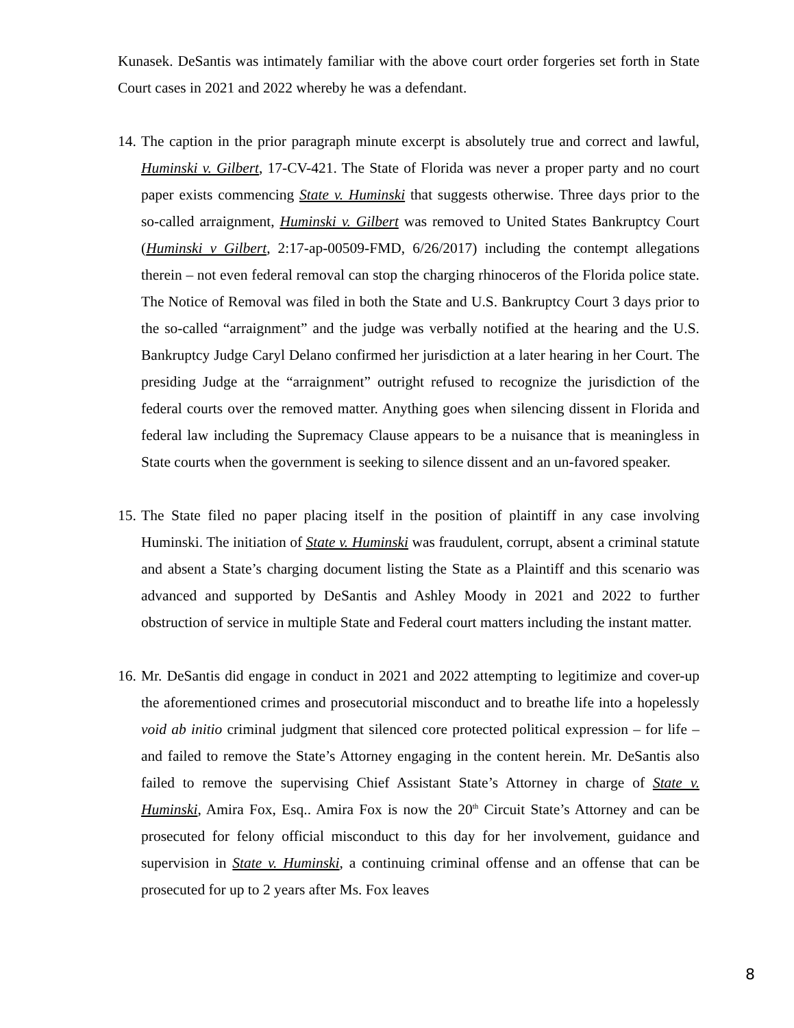Kunasek. DeSantis was intimately familiar with the above court order forgeries set forth in State Court cases in 2021 and 2022 whereby he was a defendant.
14.
The caption in the prior paragraph minute excerpt is absolutely true and correct and lawful, Huminski v. Gilbert, 17-CV-421. The State of Florida was never a proper party and no court paper exists commencing State v. Huminski that suggests otherwise. Three days prior to the so-called arraignment, Huminski v. Gilbert was removed to United States Bankruptcy Court (Huminski v Gilbert, 2:17-ap-00509-FMD, 6/26/2017) including the contempt allegations therein – not even federal removal can stop the charging rhinoceros of the Florida police state. The Notice of Removal was filed in both the State and U.S. Bankruptcy Court 3 days prior to the so-called “arraignment” and the judge was verbally notified at the hearing and the U.S. Bankruptcy Judge Caryl Delano confirmed her jurisdiction at a later hearing in her Court. The presiding Judge at the “arraignment” outright refused to recognize the jurisdiction of the federal courts over the removed matter. Anything goes when silencing dissent in Florida and federal law including the Supremacy Clause appears to be a nuisance that is meaningless in State courts when the government is seeking to silence dissent and an un-favored speaker.
15.
The State filed no paper placing itself in the position of plaintiff in any case involving Huminski. The initiation of State v. Huminski was fraudulent, corrupt, absent a criminal statute and absent a State’s charging document listing the State as a Plaintiff and this scenario was advanced and supported by DeSantis and Ashley Moody in 2021 and 2022 to further obstruction of service in multiple State and Federal court matters including the instant matter.
16.
Mr. DeSantis did engage in conduct in 2021 and 2022 attempting to legitimize and cover-up the aforementioned crimes and prosecutorial misconduct and to breathe life into a hopelessly void ab initio criminal judgment that silenced core protected political expression – for life – and failed to remove the State’s Attorney engaging in the content herein. Mr. DeSantis also failed to remove the supervising Chief Assistant State’s Attorney in charge of State v. Huminski, Amira Fox, Esq.. Amira Fox is now the 20<sup>th</sup> Circuit State’s Attorney and can be prosecuted for felony official misconduct to this day for her involvement, guidance and supervision in State v. Huminski, a continuing criminal offense and an offense that can be prosecuted for up to 2 years after Ms. Fox leaves
8